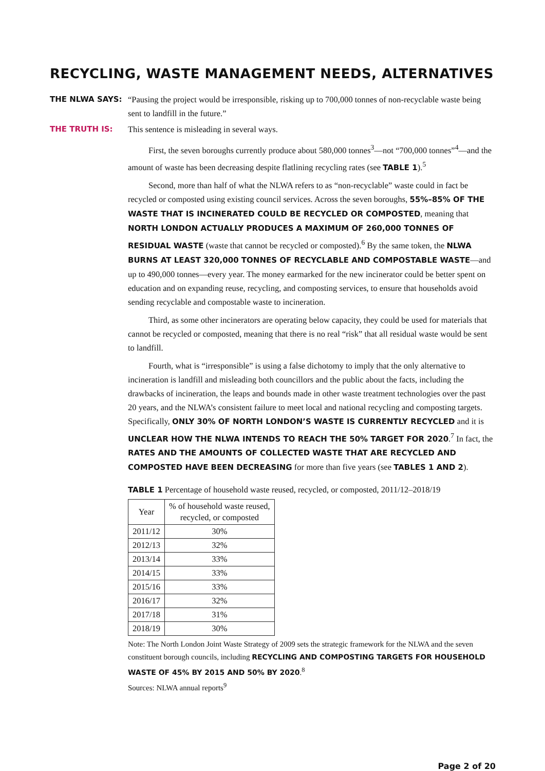RECYCLING, WASTE MANAGEMENT NEEDS, ALTERNATIVES
THE NLWA SAYS: “Pausing the project would be irresponsible, risking up to 700,000 tonnes of non-recyclable waste being sent to landfill in the future.”
THE TRUTH IS: This sentence is misleading in several ways.
First, the seven boroughs currently produce about 580,000 tonnes<sup>3</sup>—not “700,000 tonnes”<sup>4</sup>—and the amount of waste has been decreasing despite flatlining recycling rates (see TABLE 1).<sup>5</sup>
Second, more than half of what the NLWA refers to as “non-recyclable” waste could in fact be recycled or composted using existing council services. Across the seven boroughs, 55%–85% OF THE WASTE THAT IS INCINERATED COULD BE RECYCLED OR COMPOSTED, meaning that NORTH LONDON ACTUALLY PRODUCES A MAXIMUM OF 260,000 TONNES OF RESIDUAL WASTE (waste that cannot be recycled or composted).<sup>6</sup> By the same token, the NLWA BURNS AT LEAST 320,000 TONNES OF RECYCLABLE AND COMPOSTABLE WASTE—and up to 490,000 tonnes—every year. The money earmarked for the new incinerator could be better spent on education and on expanding reuse, recycling, and composting services, to ensure that households avoid sending recyclable and compostable waste to incineration.
Third, as some other incinerators are operating below capacity, they could be used for materials that cannot be recycled or composted, meaning that there is no real “risk” that all residual waste would be sent to landfill.
Fourth, what is “irresponsible” is using a false dichotomy to imply that the only alternative to incineration is landfill and misleading both councillors and the public about the facts, including the drawbacks of incineration, the leaps and bounds made in other waste treatment technologies over the past 20 years, and the NLWA’s consistent failure to meet local and national recycling and composting targets. Specifically, ONLY 30% OF NORTH LONDON’S WASTE IS CURRENTLY RECYCLED and it is UNCLEAR HOW THE NLWA INTENDS TO REACH THE 50% TARGET FOR 2020.<sup>7</sup> In fact, the RATES AND THE AMOUNTS OF COLLECTED WASTE THAT ARE RECYCLED AND COMPOSTED HAVE BEEN DECREASING for more than five years (see TABLES 1 AND 2).
TABLE 1 Percentage of household waste reused, recycled, or composted, 2011/12–2018/19
| Year | % of household waste reused, recycled, or composted |
| --- | --- |
| 2011/12 | 30% |
| 2012/13 | 32% |
| 2013/14 | 33% |
| 2014/15 | 33% |
| 2015/16 | 33% |
| 2016/17 | 32% |
| 2017/18 | 31% |
| 2018/19 | 30% |
Note: The North London Joint Waste Strategy of 2009 sets the strategic framework for the NLWA and the seven constituent borough councils, including RECYCLING AND COMPOSTING TARGETS FOR HOUSEHOLD WASTE OF 45% BY 2015 AND 50% BY 2020.<sup>8</sup>
Sources: NLWA annual reports<sup>9</sup>
Page 2 of 20